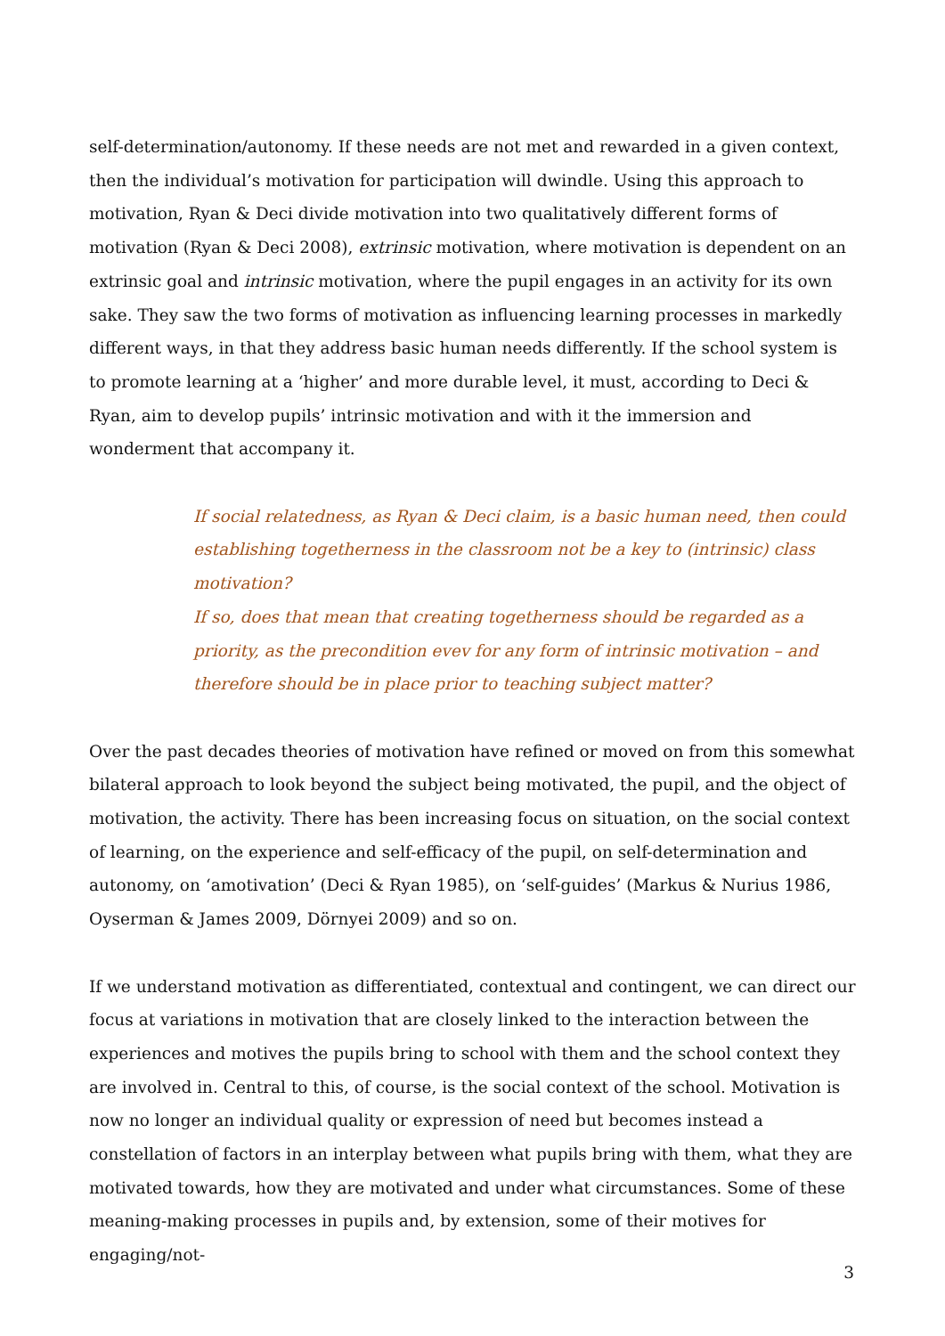self-determination/autonomy. If these needs are not met and rewarded in a given context, then the individual’s motivation for participation will dwindle. Using this approach to motivation, Ryan & Deci divide motivation into two qualitatively different forms of motivation (Ryan & Deci 2008), extrinsic motivation, where motivation is dependent on an extrinsic goal and intrinsic motivation, where the pupil engages in an activity for its own sake. They saw the two forms of motivation as influencing learning processes in markedly different ways, in that they address basic human needs differently. If the school system is to promote learning at a ‘higher’ and more durable level, it must, according to Deci & Ryan, aim to develop pupils’ intrinsic motivation and with it the immersion and wonderment that accompany it.
If social relatedness, as Ryan & Deci claim, is a basic human need, then could establishing togetherness in the classroom not be a key to (intrinsic) class motivation?
If so, does that mean that creating togetherness should be regarded as a priority, as the precondition evev for any form of intrinsic motivation – and therefore should be in place prior to teaching subject matter?
Over the past decades theories of motivation have refined or moved on from this somewhat bilateral approach to look beyond the subject being motivated, the pupil, and the object of motivation, the activity. There has been increasing focus on situation, on the social context of learning, on the experience and self-efficacy of the pupil, on self-determination and autonomy, on ‘amotivation’ (Deci & Ryan 1985), on ‘self-guides’ (Markus & Nurius 1986, Oyserman & James 2009, Dörnyei 2009) and so on.
If we understand motivation as differentiated, contextual and contingent, we can direct our focus at variations in motivation that are closely linked to the interaction between the experiences and motives the pupils bring to school with them and the school context they are involved in. Central to this, of course, is the social context of the school. Motivation is now no longer an individual quality or expression of need but becomes instead a constellation of factors in an interplay between what pupils bring with them, what they are motivated towards, how they are motivated and under what circumstances. Some of these meaning-making processes in pupils and, by extension, some of their motives for engaging/not-
3